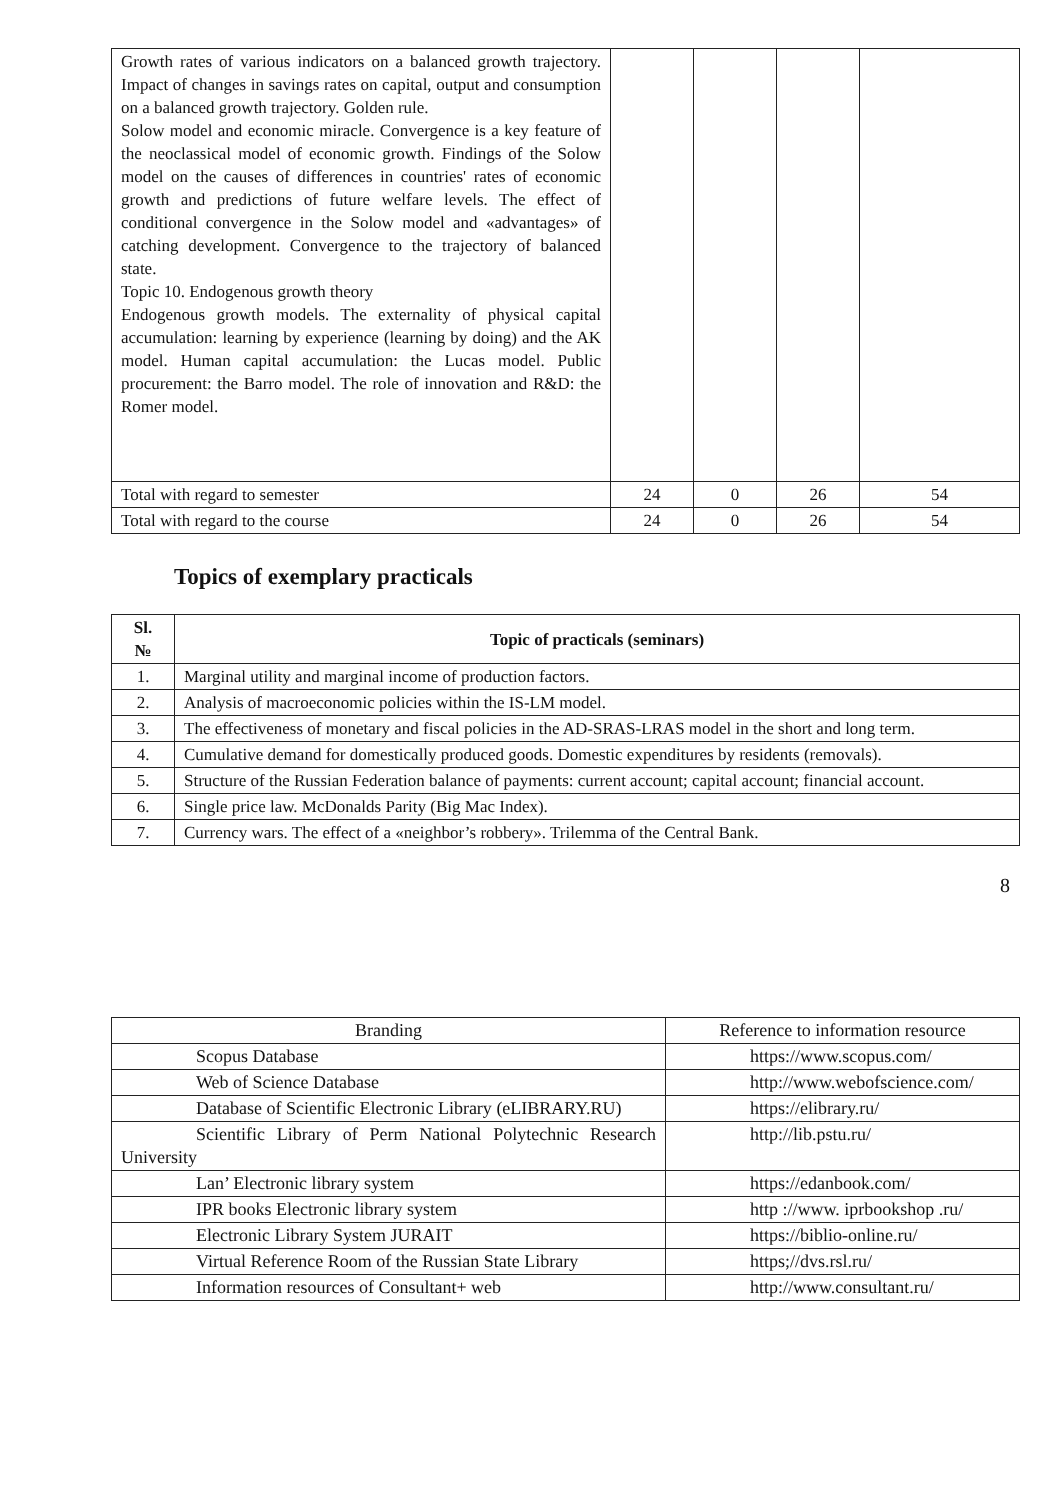| Growth rates of various indicators on a balanced growth trajectory. Impact of changes in savings rates on capital, output and consumption on a balanced growth trajectory. Golden rule. Solow model and economic miracle. Convergence is a key feature of the neoclassical model of economic growth. Findings of the Solow model on the causes of differences in countries' rates of economic growth and predictions of future welfare levels. The effect of conditional convergence in the Solow model and «advantages» of catching development. Convergence to the trajectory of balanced state. Topic 10. Endogenous growth theory Endogenous growth models. The externality of physical capital accumulation: learning by experience (learning by doing) and the AK model. Human capital accumulation: the Lucas model. Public procurement: the Barro model. The role of innovation and R&D: the Romer model. | | | | |
| Total with regard to semester | 24 | 0 | 26 | 54 |
| Total with regard to the course | 24 | 0 | 26 | 54 |
Topics of exemplary practicals
| Sl. № | Topic of practicals (seminars) |
| --- | --- |
| 1. | Marginal utility and marginal income of production factors. |
| 2. | Analysis of macroeconomic policies within the IS-LM model. |
| 3. | The effectiveness of monetary and fiscal policies in the AD-SRAS-LRAS model in the short and long term. |
| 4. | Cumulative demand for domestically produced goods. Domestic expenditures by residents (removals). |
| 5. | Structure of the Russian Federation balance of payments: current account; capital account; financial account. |
| 6. | Single price law. McDonalds Parity (Big Mac Index). |
| 7. | Currency wars. The effect of a «neighbor’s robbery». Trilemma of the Central Bank. |
8
| Branding | Reference to information resource |
| Scopus Database | https://www.scopus.com/ |
| Web of Science Database | http://www.webofscience.com/ |
| Database of Scientific Electronic Library (eLIBRARY.RU) | https://elibrary.ru/ |
| Scientific Library of Perm National Polytechnic Research University | http://lib.pstu.ru/ |
| Lan’ Electronic library system | https://edanbook.com/ |
| IPR books Electronic library system | http ://www. iprbookshop .ru/ |
| Electronic Library System JURAIT | https://biblio-online.ru/ |
| Virtual Reference Room of the Russian State Library | https;//dvs.rsl.ru/ |
| Information resources of Consultant+ web | http://www.consultant.ru/ |